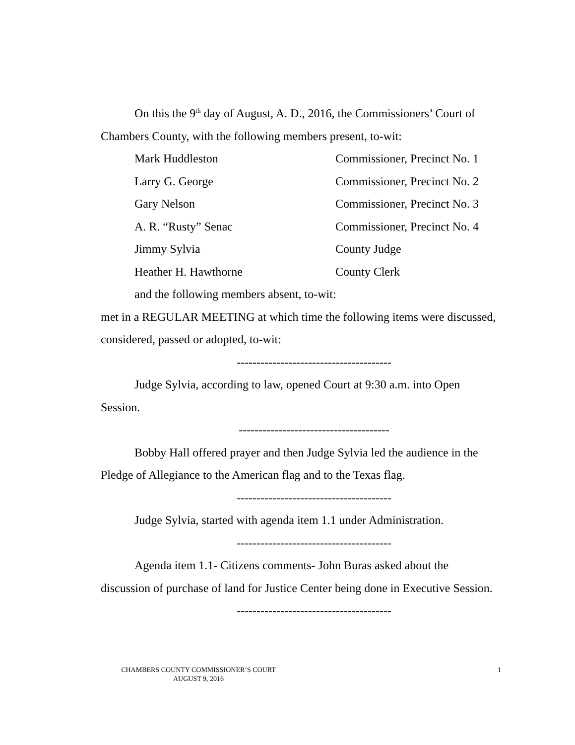On this the 9<sup>th</sup> day of August, A. D., 2016, the Commissioners’ Court of Chambers County, with the following members present, to-wit:
Mark Huddleston Commissioner, Precinct No. 1
Larry G. George Commissioner, Precinct No. 2
Gary Nelson Commissioner, Precinct No. 3
A. R. “Rusty” Senac Commissioner, Precinct No. 4
Jimmy Sylvia County Judge
Heather H. Hawthorne County Clerk
and the following members absent, to-wit:
met in a REGULAR MEETING at which time the following items were discussed, considered, passed or adopted, to-wit:
---------------------------------------
Judge Sylvia, according to law, opened Court at 9:30 a.m. into Open Session.
--------------------------------------
Bobby Hall offered prayer and then Judge Sylvia led the audience in the Pledge of Allegiance to the American flag and to the Texas flag.
---------------------------------------
Judge Sylvia, started with agenda item 1.1 under Administration.
---------------------------------------
Agenda item 1.1- Citizens comments- John Buras asked about the discussion of purchase of land for Justice Center being done in Executive Session.
---------------------------------------
CHAMBERS COUNTY COMMISSIONER’S COURT
AUGUST 9, 2016
1